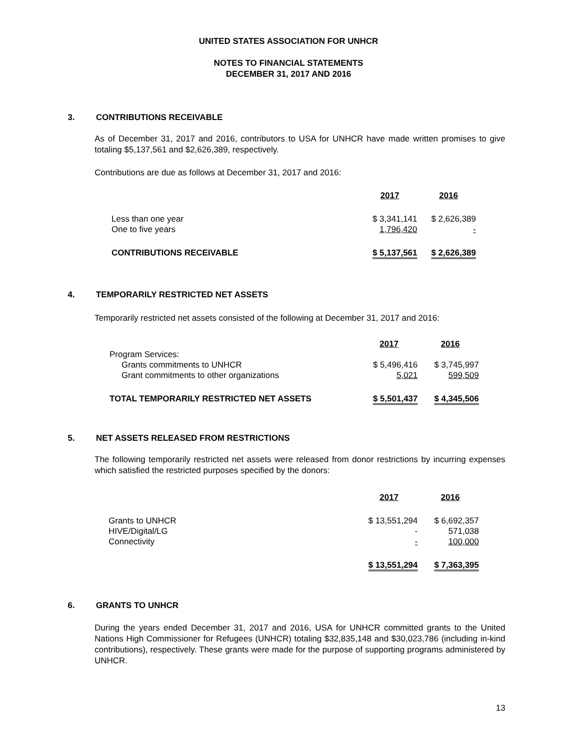UNITED STATES ASSOCIATION FOR UNHCR
NOTES TO FINANCIAL STATEMENTS
DECEMBER 31, 2017 AND 2016
3. CONTRIBUTIONS RECEIVABLE
As of December 31, 2017 and 2016, contributors to USA for UNHCR have made written promises to give totaling $5,137,561 and $2,626,389, respectively.
Contributions are due as follows at December 31, 2017 and 2016:
| | 2017 | 2016 |
| --- | --- | --- |
| Less than one year | $ 3,341,141 | $ 2,626,389 |
| One to five years | 1,796,420 | - |
| CONTRIBUTIONS RECEIVABLE | $ 5,137,561 | $ 2,626,389 |
4. TEMPORARILY RESTRICTED NET ASSETS
Temporarily restricted net assets consisted of the following at December 31, 2017 and 2016:
| | 2017 | 2016 |
| --- | --- | --- |
| Program Services: | | |
| Grants commitments to UNHCR | $ 5,496,416 | $ 3,745,997 |
| Grant commitments to other organizations | 5,021 | 599,509 |
| TOTAL TEMPORARILY RESTRICTED NET ASSETS | $ 5,501,437 | $ 4,345,506 |
5. NET ASSETS RELEASED FROM RESTRICTIONS
The following temporarily restricted net assets were released from donor restrictions by incurring expenses which satisfied the restricted purposes specified by the donors:
| | 2017 | 2016 |
| --- | --- | --- |
| Grants to UNHCR | $ 13,551,294 | $ 6,692,357 |
| HIVE/Digital/LG | - | 571,038 |
| Connectivity | - | 100,000 |
| | $ 13,551,294 | $ 7,363,395 |
6. GRANTS TO UNHCR
During the years ended December 31, 2017 and 2016, USA for UNHCR committed grants to the United Nations High Commissioner for Refugees (UNHCR) totaling $32,835,148 and $30,023,786 (including in-kind contributions), respectively. These grants were made for the purpose of supporting programs administered by UNHCR.
13